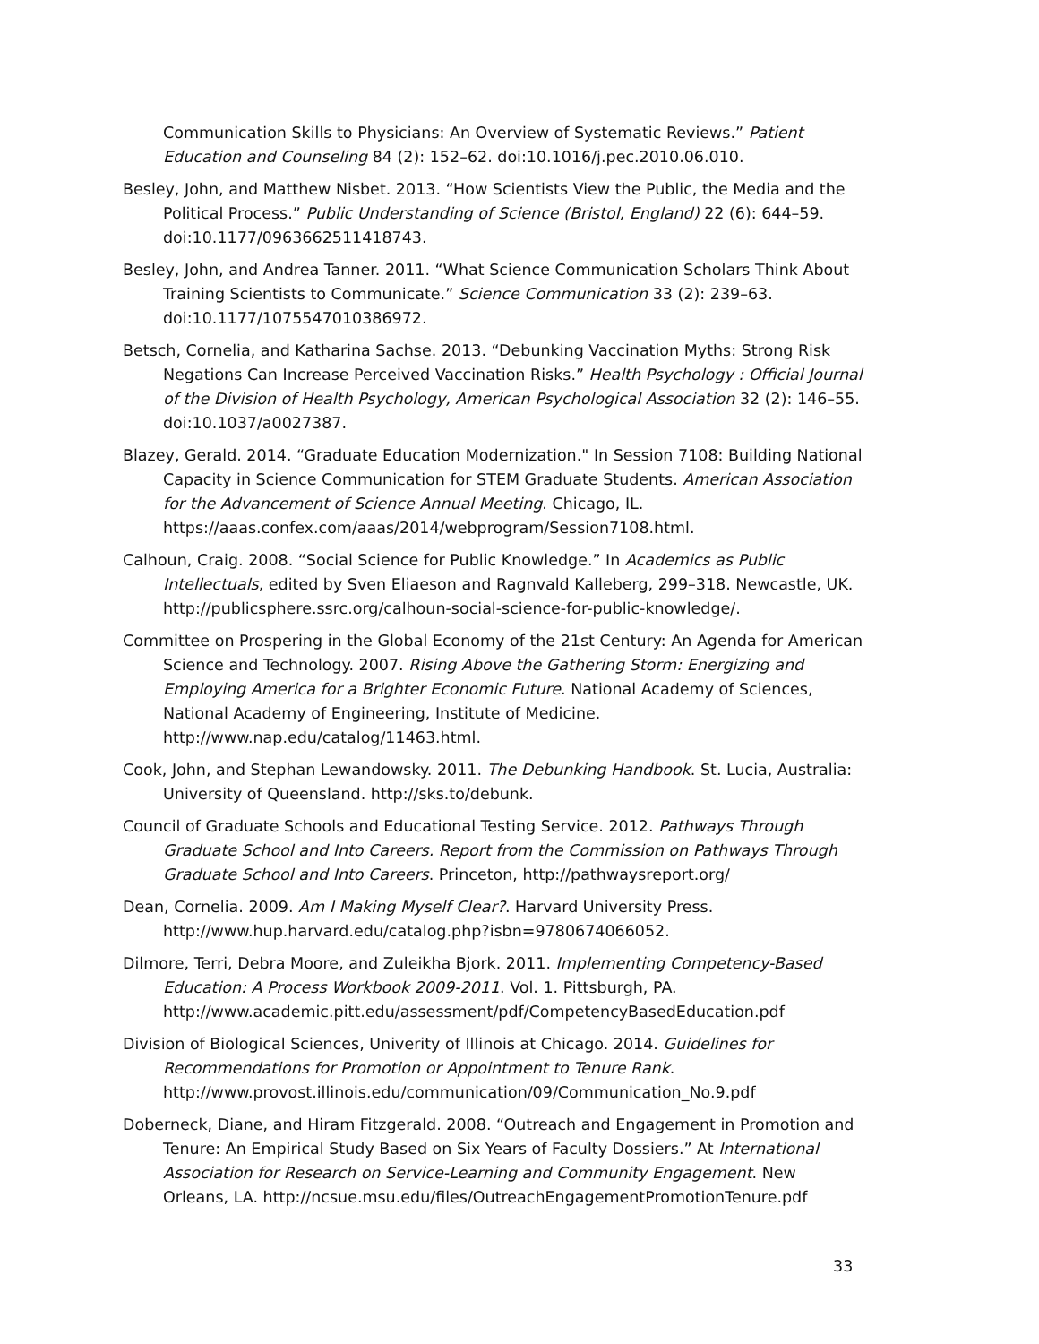Communication Skills to Physicians: An Overview of Systematic Reviews.” Patient Education and Counseling 84 (2): 152–62. doi:10.1016/j.pec.2010.06.010.
Besley, John, and Matthew Nisbet. 2013. “How Scientists View the Public, the Media and the Political Process.” Public Understanding of Science (Bristol, England) 22 (6): 644–59. doi:10.1177/0963662511418743.
Besley, John, and Andrea Tanner. 2011. “What Science Communication Scholars Think About Training Scientists to Communicate.” Science Communication 33 (2): 239–63. doi:10.1177/1075547010386972.
Betsch, Cornelia, and Katharina Sachse. 2013. “Debunking Vaccination Myths: Strong Risk Negations Can Increase Perceived Vaccination Risks.” Health Psychology : Official Journal of the Division of Health Psychology, American Psychological Association 32 (2): 146–55. doi:10.1037/a0027387.
Blazey, Gerald. 2014. “Graduate Education Modernization." In Session 7108: Building National Capacity in Science Communication for STEM Graduate Students. American Association for the Advancement of Science Annual Meeting. Chicago, IL. https://aaas.confex.com/aaas/2014/webprogram/Session7108.html.
Calhoun, Craig. 2008. “Social Science for Public Knowledge.” In Academics as Public Intellectuals, edited by Sven Eliaeson and Ragnvald Kalleberg, 299–318. Newcastle, UK. http://publicsphere.ssrc.org/calhoun-social-science-for-public-knowledge/.
Committee on Prospering in the Global Economy of the 21st Century: An Agenda for American Science and Technology. 2007. Rising Above the Gathering Storm: Energizing and Employing America for a Brighter Economic Future. National Academy of Sciences, National Academy of Engineering, Institute of Medicine. http://www.nap.edu/catalog/11463.html.
Cook, John, and Stephan Lewandowsky. 2011. The Debunking Handbook. St. Lucia, Australia: University of Queensland. http://sks.to/debunk.
Council of Graduate Schools and Educational Testing Service. 2012. Pathways Through Graduate School and Into Careers. Report from the Commission on Pathways Through Graduate School and Into Careers. Princeton, http://pathwaysreport.org/
Dean, Cornelia. 2009. Am I Making Myself Clear?. Harvard University Press. http://www.hup.harvard.edu/catalog.php?isbn=9780674066052.
Dilmore, Terri, Debra Moore, and Zuleikha Bjork. 2011. Implementing Competency-Based Education: A Process Workbook 2009-2011. Vol. 1. Pittsburgh, PA. http://www.academic.pitt.edu/assessment/pdf/CompetencyBasedEducation.pdf
Division of Biological Sciences, Univerity of Illinois at Chicago. 2014. Guidelines for Recommendations for Promotion or Appointment to Tenure Rank. http://www.provost.illinois.edu/communication/09/Communication_No.9.pdf
Doberneck, Diane, and Hiram Fitzgerald. 2008. “Outreach and Engagement in Promotion and Tenure: An Empirical Study Based on Six Years of Faculty Dossiers.” At International Association for Research on Service-Learning and Community Engagement. New Orleans, LA. http://ncsue.msu.edu/files/OutreachEngagementPromotionTenure.pdf
33